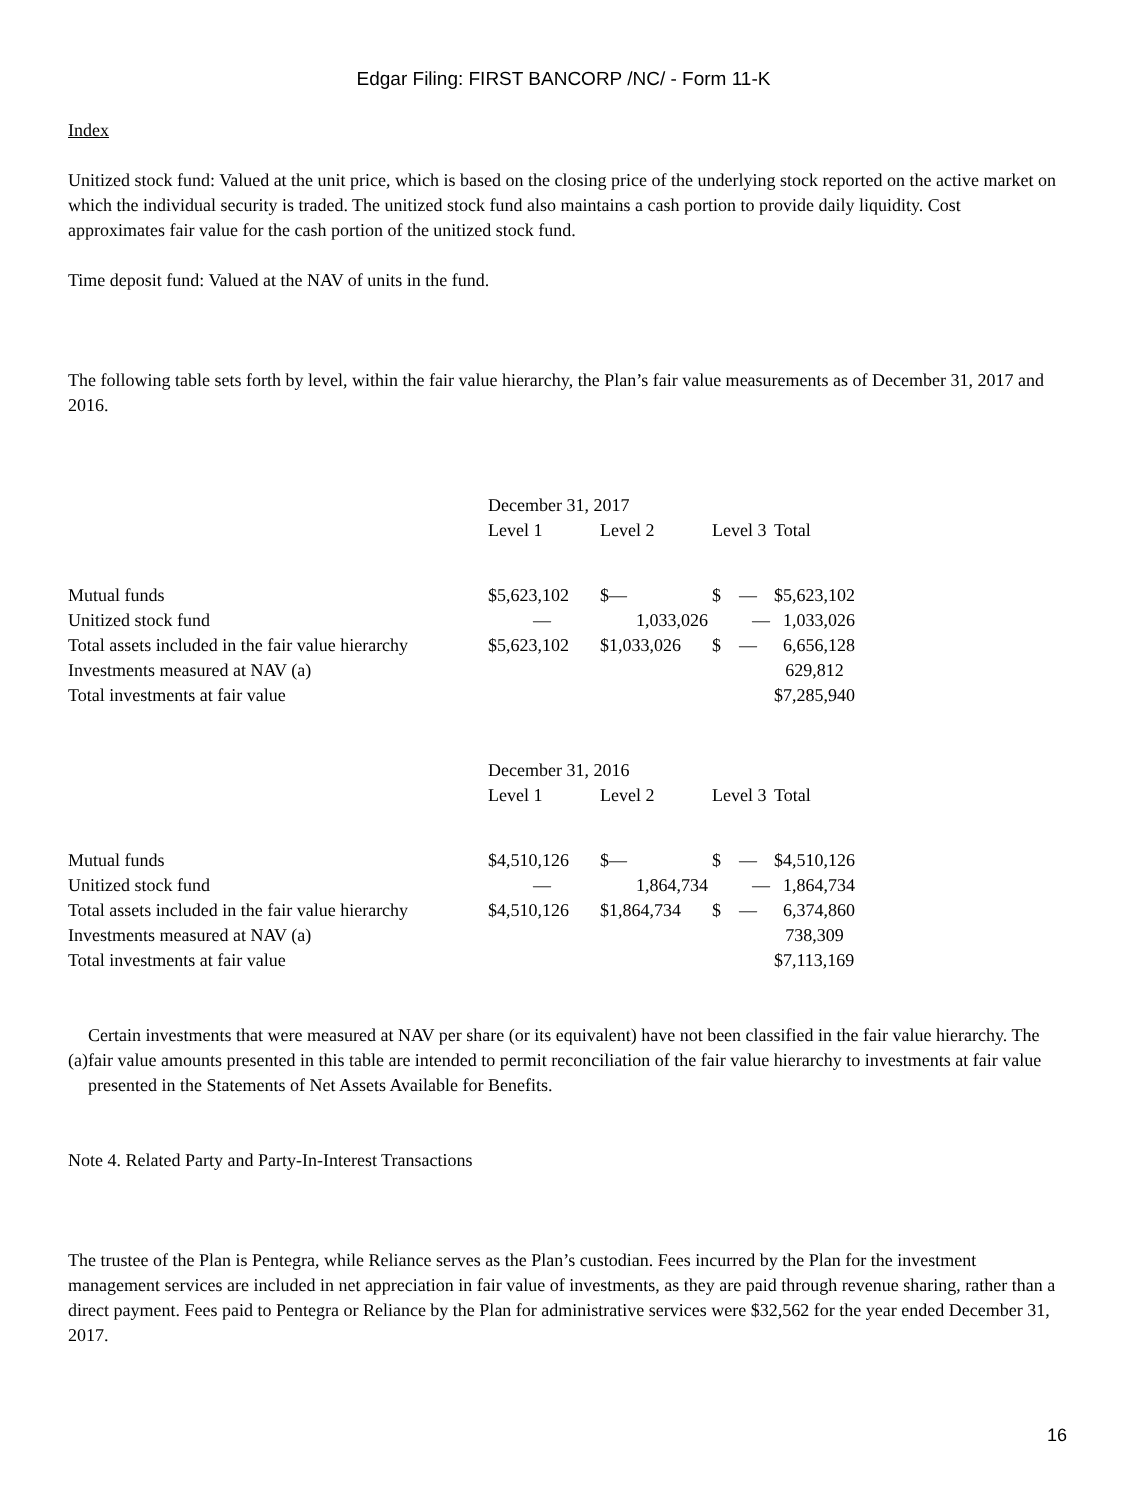Edgar Filing: FIRST BANCORP /NC/ - Form 11-K
Index
Unitized stock fund: Valued at the unit price, which is based on the closing price of the underlying stock reported on the active market on which the individual security is traded. The unitized stock fund also maintains a cash portion to provide daily liquidity. Cost approximates fair value for the cash portion of the unitized stock fund.
Time deposit fund: Valued at the NAV of units in the fund.
The following table sets forth by level, within the fair value hierarchy, the Plan’s fair value measurements as of December 31, 2017 and 2016.
| | December 31, 2017 | | | |
| | Level 1 | Level 2 | Level 3 | Total |
| Mutual funds | $5,623,102 | $— | $ — | $5,623,102 |
| Unitized stock fund | — | 1,033,026 | — | 1,033,026 |
| Total assets included in the fair value hierarchy | $5,623,102 | $1,033,026 | $ — | 6,656,128 |
| Investments measured at NAV (a) | | | | 629,812 |
| Total investments at fair value | | | | $7,285,940 |
| | December 31, 2016 | | | |
| | Level 1 | Level 2 | Level 3 | Total |
| Mutual funds | $4,510,126 | $— | $ — | $4,510,126 |
| Unitized stock fund | — | 1,864,734 | — | 1,864,734 |
| Total assets included in the fair value hierarchy | $4,510,126 | $1,864,734 | $ — | 6,374,860 |
| Investments measured at NAV (a) | | | | 738,309 |
| Total investments at fair value | | | | $7,113,169 |
(a)
Certain investments that were measured at NAV per share (or its equivalent) have not been classified in the fair value hierarchy. The fair value amounts presented in this table are intended to permit reconciliation of the fair value hierarchy to investments at fair value presented in the Statements of Net Assets Available for Benefits.
Note 4. Related Party and Party-In-Interest Transactions
The trustee of the Plan is Pentegra, while Reliance serves as the Plan’s custodian. Fees incurred by the Plan for the investment management services are included in net appreciation in fair value of investments, as they are paid through revenue sharing, rather than a direct payment. Fees paid to Pentegra or Reliance by the Plan for administrative services were $32,562 for the year ended December 31, 2017.
16